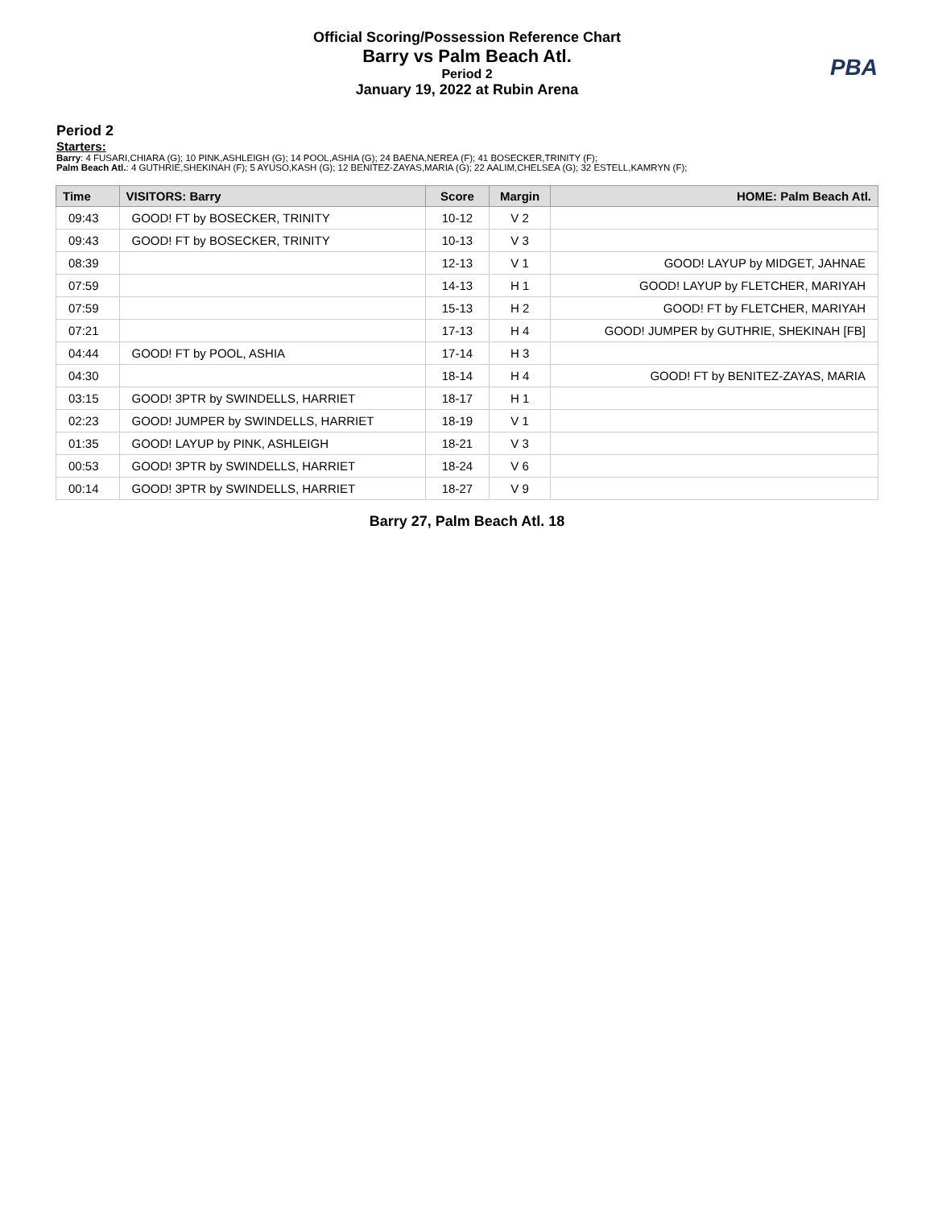Official Scoring/Possession Reference Chart
Barry vs Palm Beach Atl.
Period 2
January 19, 2022 at Rubin Arena
PBA
Period 2
Starters:
Barry: 4 FUSARI,CHIARA (G); 10 PINK,ASHLEIGH (G); 14 POOL,ASHIA (G); 24 BAENA,NEREA (F); 41 BOSECKER,TRINITY (F);
Palm Beach Atl.: 4 GUTHRIE,SHEKINAH (F); 5 AYUSO,KASH (G); 12 BENITEZ-ZAYAS,MARIA (G); 22 AALIM,CHELSEA (G); 32 ESTELL,KAMRYN (F);
| Time | VISITORS: Barry | Score | Margin | HOME: Palm Beach Atl. |
| --- | --- | --- | --- | --- |
| 09:43 | GOOD! FT by BOSECKER, TRINITY | 10-12 | V 2 | |
| 09:43 | GOOD! FT by BOSECKER, TRINITY | 10-13 | V 3 | |
| 08:39 | | 12-13 | V 1 | GOOD! LAYUP by MIDGET, JAHNAE |
| 07:59 | | 14-13 | H 1 | GOOD! LAYUP by FLETCHER, MARIYAH |
| 07:59 | | 15-13 | H 2 | GOOD! FT by FLETCHER, MARIYAH |
| 07:21 | | 17-13 | H 4 | GOOD! JUMPER by GUTHRIE, SHEKINAH [FB] |
| 04:44 | GOOD! FT by POOL, ASHIA | 17-14 | H 3 | |
| 04:30 | | 18-14 | H 4 | GOOD! FT by BENITEZ-ZAYAS, MARIA |
| 03:15 | GOOD! 3PTR by SWINDELLS, HARRIET | 18-17 | H 1 | |
| 02:23 | GOOD! JUMPER by SWINDELLS, HARRIET | 18-19 | V 1 | |
| 01:35 | GOOD! LAYUP by PINK, ASHLEIGH | 18-21 | V 3 | |
| 00:53 | GOOD! 3PTR by SWINDELLS, HARRIET | 18-24 | V 6 | |
| 00:14 | GOOD! 3PTR by SWINDELLS, HARRIET | 18-27 | V 9 | |
Barry 27, Palm Beach Atl. 18